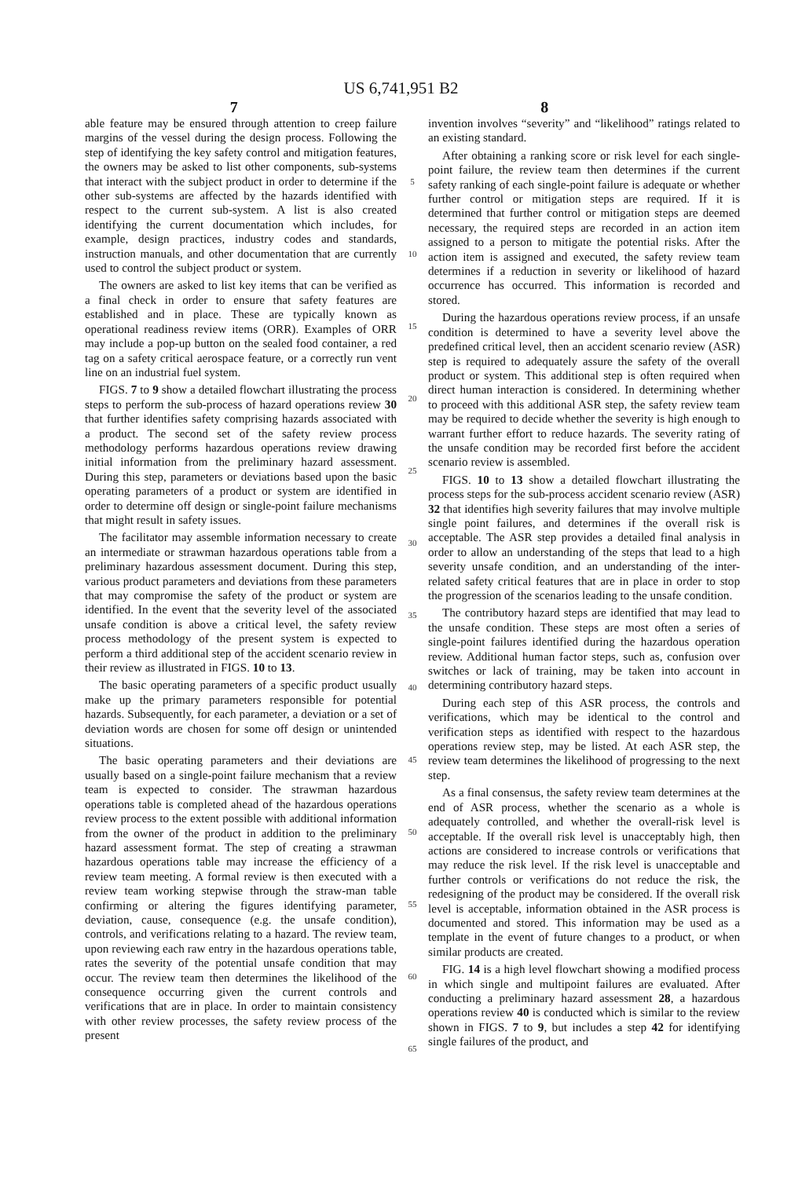US 6,741,951 B2
7 8
able feature may be ensured through attention to creep failure margins of the vessel during the design process. Following the step of identifying the key safety control and mitigation features, the owners may be asked to list other components, sub-systems that interact with the subject product in order to determine if the other sub-systems are affected by the hazards identified with respect to the current sub-system. A list is also created identifying the current documentation which includes, for example, design practices, industry codes and standards, instruction manuals, and other documentation that are currently used to control the subject product or system.
The owners are asked to list key items that can be verified as a final check in order to ensure that safety features are established and in place. These are typically known as operational readiness review items (ORR). Examples of ORR may include a pop-up button on the sealed food container, a red tag on a safety critical aerospace feature, or a correctly run vent line on an industrial fuel system.
FIGS. 7 to 9 show a detailed flowchart illustrating the process steps to perform the sub-process of hazard operations review 30 that further identifies safety comprising hazards associated with a product. The second set of the safety review process methodology performs hazardous operations review drawing initial information from the preliminary hazard assessment. During this step, parameters or deviations based upon the basic operating parameters of a product or system are identified in order to determine off design or single-point failure mechanisms that might result in safety issues.
The facilitator may assemble information necessary to create an intermediate or strawman hazardous operations table from a preliminary hazardous assessment document. During this step, various product parameters and deviations from these parameters that may compromise the safety of the product or system are identified. In the event that the severity level of the associated unsafe condition is above a critical level, the safety review process methodology of the present system is expected to perform a third additional step of the accident scenario review in their review as illustrated in FIGS. 10 to 13.
The basic operating parameters of a specific product usually make up the primary parameters responsible for potential hazards. Subsequently, for each parameter, a deviation or a set of deviation words are chosen for some off design or unintended situations.
The basic operating parameters and their deviations are usually based on a single-point failure mechanism that a review team is expected to consider. The strawman hazardous operations table is completed ahead of the hazardous operations review process to the extent possible with additional information from the owner of the product in addition to the preliminary hazard assessment format. The step of creating a strawman hazardous operations table may increase the efficiency of a review team meeting. A formal review is then executed with a review team working stepwise through the straw-man table confirming or altering the figures identifying parameter, deviation, cause, consequence (e.g. the unsafe condition), controls, and verifications relating to a hazard. The review team, upon reviewing each raw entry in the hazardous operations table, rates the severity of the potential unsafe condition that may occur. The review team then determines the likelihood of the consequence occurring given the current controls and verifications that are in place. In order to maintain consistency with other review processes, the safety review process of the present
5
10
15
20
25
30
35
40
45
50
55
60
65
invention involves “severity” and “likelihood” ratings related to an existing standard.
After obtaining a ranking score or risk level for each single-point failure, the review team then determines if the current safety ranking of each single-point failure is adequate or whether further control or mitigation steps are required. If it is determined that further control or mitigation steps are deemed necessary, the required steps are recorded in an action item assigned to a person to mitigate the potential risks. After the action item is assigned and executed, the safety review team determines if a reduction in severity or likelihood of hazard occurrence has occurred. This information is recorded and stored.
During the hazardous operations review process, if an unsafe condition is determined to have a severity level above the predefined critical level, then an accident scenario review (ASR) step is required to adequately assure the safety of the overall product or system. This additional step is often required when direct human interaction is considered. In determining whether to proceed with this additional ASR step, the safety review team may be required to decide whether the severity is high enough to warrant further effort to reduce hazards. The severity rating of the unsafe condition may be recorded first before the accident scenario review is assembled.
FIGS. 10 to 13 show a detailed flowchart illustrating the process steps for the sub-process accident scenario review (ASR) 32 that identifies high severity failures that may involve multiple single point failures, and determines if the overall risk is acceptable. The ASR step provides a detailed final analysis in order to allow an understanding of the steps that lead to a high severity unsafe condition, and an understanding of the inter-related safety critical features that are in place in order to stop the progression of the scenarios leading to the unsafe condition.
The contributory hazard steps are identified that may lead to the unsafe condition. These steps are most often a series of single-point failures identified during the hazardous operation review. Additional human factor steps, such as, confusion over switches or lack of training, may be taken into account in determining contributory hazard steps.
During each step of this ASR process, the controls and verifications, which may be identical to the control and verification steps as identified with respect to the hazardous operations review step, may be listed. At each ASR step, the review team determines the likelihood of progressing to the next step.
As a final consensus, the safety review team determines at the end of ASR process, whether the scenario as a whole is adequately controlled, and whether the overall-risk level is acceptable. If the overall risk level is unacceptably high, then actions are considered to increase controls or verifications that may reduce the risk level. If the risk level is unacceptable and further controls or verifications do not reduce the risk, the redesigning of the product may be considered. If the overall risk level is acceptable, information obtained in the ASR process is documented and stored. This information may be used as a template in the event of future changes to a product, or when similar products are created.
FIG. 14 is a high level flowchart showing a modified process in which single and multipoint failures are evaluated. After conducting a preliminary hazard assessment 28, a hazardous operations review 40 is conducted which is similar to the review shown in FIGS. 7 to 9, but includes a step 42 for identifying single failures of the product, and